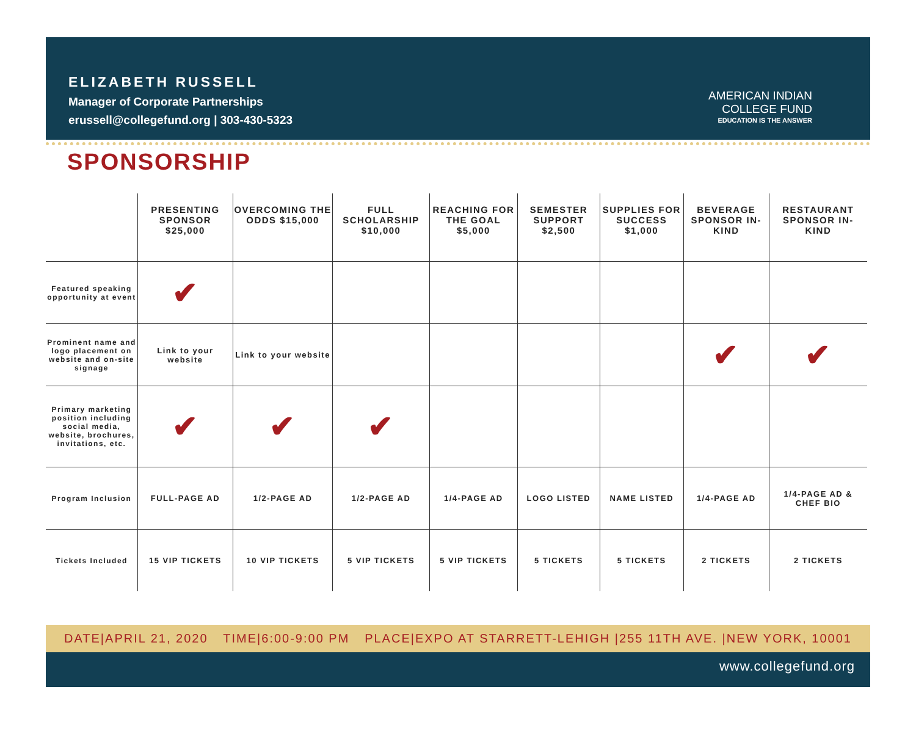ELIZABETH RUSSELL
Manager of Corporate Partnerships
erussell@collegefund.org | 303-430-5323
AMERICAN INDIAN
COLLEGE FUND
EDUCATION IS THE ANSWER
SPONSORSHIP
| | PRESENTING SPONSOR $25,000 | OVERCOMING THE ODDS $15,000 | FULL SCHOLARSHIP $10,000 | REACHING FOR THE GOAL $5,000 | SEMESTER SUPPORT $2,500 | SUPPLIES FOR SUCCESS $1,000 | BEVERAGE SPONSOR IN-KIND | RESTAURANT SPONSOR IN-KIND |
| --- | --- | --- | --- | --- | --- | --- | --- | --- |
| Featured speaking opportunity at event | ✔ | | | | | | | |
| Prominent name and logo placement on website and on-site signage | Link to your website | Link to your website | | | | | ✔ | ✔ |
| Primary marketing position including social media, website, brochures, invitations, etc. | ✔ | ✔ | ✔ | | | | | |
| Program Inclusion | FULL-PAGE AD | 1/2-PAGE AD | 1/2-PAGE AD | 1/4-PAGE AD | LOGO LISTED | NAME LISTED | 1/4-PAGE AD | 1/4-PAGE AD & CHEF BIO |
| Tickets Included | 15 VIP TICKETS | 10 VIP TICKETS | 5 VIP TICKETS | 5 VIP TICKETS | 5 TICKETS | 5 TICKETS | 2 TICKETS | 2 TICKETS |
DATE|APRIL 21, 2020 TIME|6:00-9:00 PM PLACE|EXPO AT STARRETT-LEHIGH |255 11TH AVE. |NEW YORK, 10001
www.collegefund.org